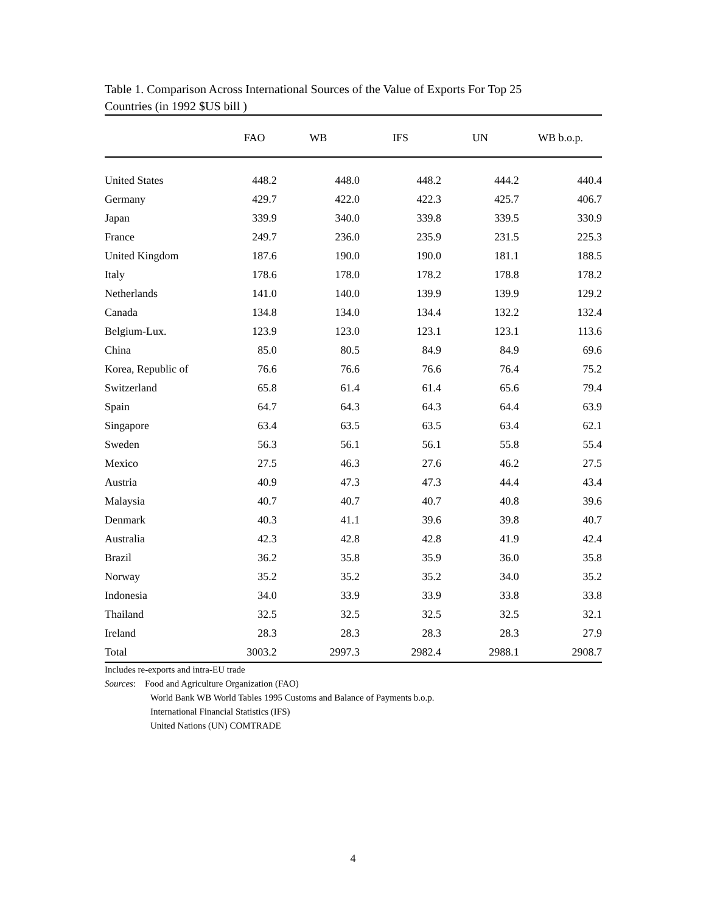Table 1. Comparison Across International Sources of the Value of Exports For Top 25
Countries (in 1992 $US bill )
| | FAO | WB | IFS | UN | WB b.o.p. |
| --- | --- | --- | --- | --- | --- |
| United States | 448.2 | 448.0 | 448.2 | 444.2 | 440.4 |
| Germany | 429.7 | 422.0 | 422.3 | 425.7 | 406.7 |
| Japan | 339.9 | 340.0 | 339.8 | 339.5 | 330.9 |
| France | 249.7 | 236.0 | 235.9 | 231.5 | 225.3 |
| United Kingdom | 187.6 | 190.0 | 190.0 | 181.1 | 188.5 |
| Italy | 178.6 | 178.0 | 178.2 | 178.8 | 178.2 |
| Netherlands | 141.0 | 140.0 | 139.9 | 139.9 | 129.2 |
| Canada | 134.8 | 134.0 | 134.4 | 132.2 | 132.4 |
| Belgium-Lux. | 123.9 | 123.0 | 123.1 | 123.1 | 113.6 |
| China | 85.0 | 80.5 | 84.9 | 84.9 | 69.6 |
| Korea, Republic of | 76.6 | 76.6 | 76.6 | 76.4 | 75.2 |
| Switzerland | 65.8 | 61.4 | 61.4 | 65.6 | 79.4 |
| Spain | 64.7 | 64.3 | 64.3 | 64.4 | 63.9 |
| Singapore | 63.4 | 63.5 | 63.5 | 63.4 | 62.1 |
| Sweden | 56.3 | 56.1 | 56.1 | 55.8 | 55.4 |
| Mexico | 27.5 | 46.3 | 27.6 | 46.2 | 27.5 |
| Austria | 40.9 | 47.3 | 47.3 | 44.4 | 43.4 |
| Malaysia | 40.7 | 40.7 | 40.7 | 40.8 | 39.6 |
| Denmark | 40.3 | 41.1 | 39.6 | 39.8 | 40.7 |
| Australia | 42.3 | 42.8 | 42.8 | 41.9 | 42.4 |
| Brazil | 36.2 | 35.8 | 35.9 | 36.0 | 35.8 |
| Norway | 35.2 | 35.2 | 35.2 | 34.0 | 35.2 |
| Indonesia | 34.0 | 33.9 | 33.9 | 33.8 | 33.8 |
| Thailand | 32.5 | 32.5 | 32.5 | 32.5 | 32.1 |
| Ireland | 28.3 | 28.3 | 28.3 | 28.3 | 27.9 |
| Total | 3003.2 | 2997.3 | 2982.4 | 2988.1 | 2908.7 |
Includes re-exports and intra-EU trade
Sources: Food and Agriculture Organization (FAO)
World Bank WB World Tables 1995 Customs and Balance of Payments b.o.p.
International Financial Statistics (IFS)
United Nations (UN) COMTRADE
4